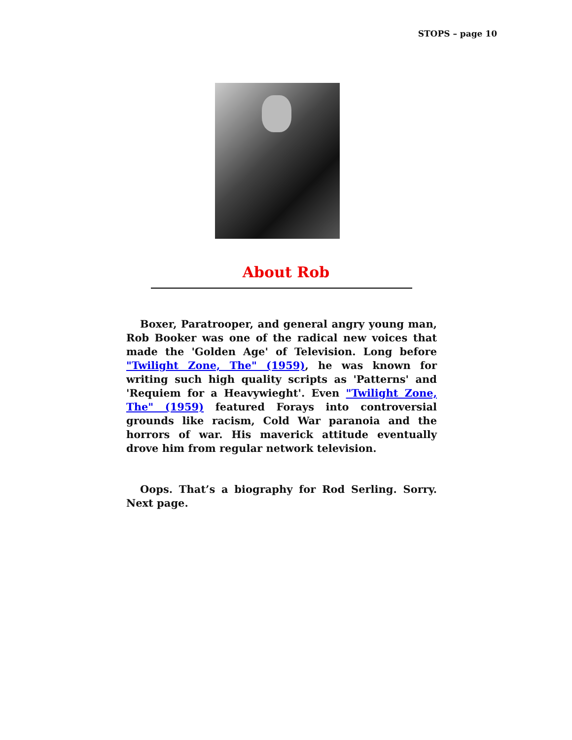STOPS – page 10
About Rob
Boxer, Paratrooper, and general angry young man, Rob Booker was one of the radical new voices that made the 'Golden Age' of Television. Long before "Twilight Zone, The" (1959), he was known for writing such high quality scripts as 'Patterns' and 'Requiem for a Heavywieght'. Even "Twilight Zone, The" (1959) featured Forays into controversial grounds like racism, Cold War paranoia and the horrors of war. His maverick attitude eventually drove him from regular network television.
Oops. That’s a biography for Rod Serling. Sorry. Next page.